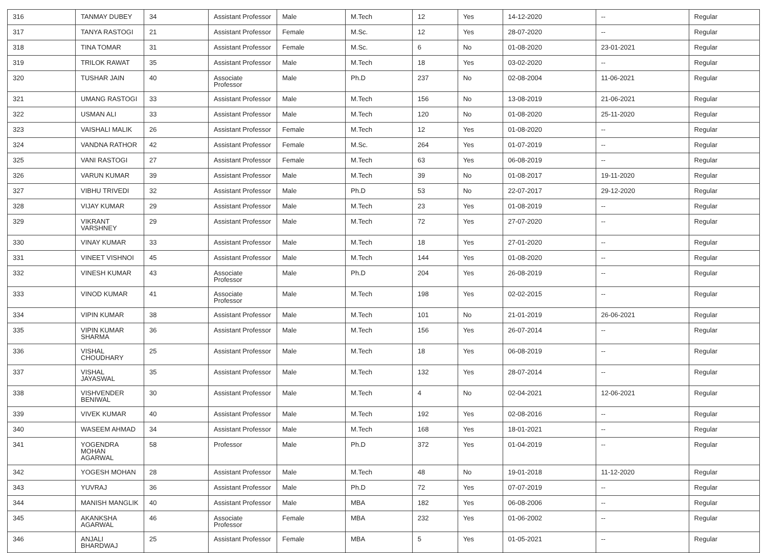| 316 | TANMAY DUBEY | 34 | Assistant Professor | Male | M.Tech | 12 | Yes | 14-12-2020 | -- | Regular |
| 317 | TANYA RASTOGI | 21 | Assistant Professor | Female | M.Sc. | 12 | Yes | 28-07-2020 | -- | Regular |
| 318 | TINA TOMAR | 31 | Assistant Professor | Female | M.Sc. | 6 | No | 01-08-2020 | 23-01-2021 | Regular |
| 319 | TRILOK RAWAT | 35 | Assistant Professor | Male | M.Tech | 18 | Yes | 03-02-2020 | -- | Regular |
| 320 | TUSHAR JAIN | 40 | Associate Professor | Male | Ph.D | 237 | No | 02-08-2004 | 11-06-2021 | Regular |
| 321 | UMANG RASTOGI | 33 | Assistant Professor | Male | M.Tech | 156 | No | 13-08-2019 | 21-06-2021 | Regular |
| 322 | USMAN ALI | 33 | Assistant Professor | Male | M.Tech | 120 | No | 01-08-2020 | 25-11-2020 | Regular |
| 323 | VAISHALI MALIK | 26 | Assistant Professor | Female | M.Tech | 12 | Yes | 01-08-2020 | -- | Regular |
| 324 | VANDNA RATHOR | 42 | Assistant Professor | Female | M.Sc. | 264 | Yes | 01-07-2019 | -- | Regular |
| 325 | VANI RASTOGI | 27 | Assistant Professor | Female | M.Tech | 63 | Yes | 06-08-2019 | -- | Regular |
| 326 | VARUN KUMAR | 39 | Assistant Professor | Male | M.Tech | 39 | No | 01-08-2017 | 19-11-2020 | Regular |
| 327 | VIBHU TRIVEDI | 32 | Assistant Professor | Male | Ph.D | 53 | No | 22-07-2017 | 29-12-2020 | Regular |
| 328 | VIJAY KUMAR | 29 | Assistant Professor | Male | M.Tech | 23 | Yes | 01-08-2019 | -- | Regular |
| 329 | VIKRANT VARSHNEY | 29 | Assistant Professor | Male | M.Tech | 72 | Yes | 27-07-2020 | -- | Regular |
| 330 | VINAY KUMAR | 33 | Assistant Professor | Male | M.Tech | 18 | Yes | 27-01-2020 | -- | Regular |
| 331 | VINEET VISHNOI | 45 | Assistant Professor | Male | M.Tech | 144 | Yes | 01-08-2020 | -- | Regular |
| 332 | VINESH KUMAR | 43 | Associate Professor | Male | Ph.D | 204 | Yes | 26-08-2019 | -- | Regular |
| 333 | VINOD KUMAR | 41 | Associate Professor | Male | M.Tech | 198 | Yes | 02-02-2015 | -- | Regular |
| 334 | VIPIN KUMAR | 38 | Assistant Professor | Male | M.Tech | 101 | No | 21-01-2019 | 26-06-2021 | Regular |
| 335 | VIPIN KUMAR SHARMA | 36 | Assistant Professor | Male | M.Tech | 156 | Yes | 26-07-2014 | -- | Regular |
| 336 | VISHAL CHOUDHARY | 25 | Assistant Professor | Male | M.Tech | 18 | Yes | 06-08-2019 | -- | Regular |
| 337 | VISHAL JAYASWAL | 35 | Assistant Professor | Male | M.Tech | 132 | Yes | 28-07-2014 | -- | Regular |
| 338 | VISHVENDER BENIWAL | 30 | Assistant Professor | Male | M.Tech | 4 | No | 02-04-2021 | 12-06-2021 | Regular |
| 339 | VIVEK KUMAR | 40 | Assistant Professor | Male | M.Tech | 192 | Yes | 02-08-2016 | -- | Regular |
| 340 | WASEEM AHMAD | 34 | Assistant Professor | Male | M.Tech | 168 | Yes | 18-01-2021 | -- | Regular |
| 341 | YOGENDRA MOHAN AGARWAL | 58 | Professor | Male | Ph.D | 372 | Yes | 01-04-2019 | -- | Regular |
| 342 | YOGESH MOHAN | 28 | Assistant Professor | Male | M.Tech | 48 | No | 19-01-2018 | 11-12-2020 | Regular |
| 343 | YUVRAJ | 36 | Assistant Professor | Male | Ph.D | 72 | Yes | 07-07-2019 | -- | Regular |
| 344 | MANISH MANGLIK | 40 | Assistant Professor | Male | MBA | 182 | Yes | 06-08-2006 | -- | Regular |
| 345 | AKANKSHA AGARWAL | 46 | Associate Professor | Female | MBA | 232 | Yes | 01-06-2002 | -- | Regular |
| 346 | ANJALI BHARDWAJ | 25 | Assistant Professor | Female | MBA | 5 | Yes | 01-05-2021 | -- | Regular |